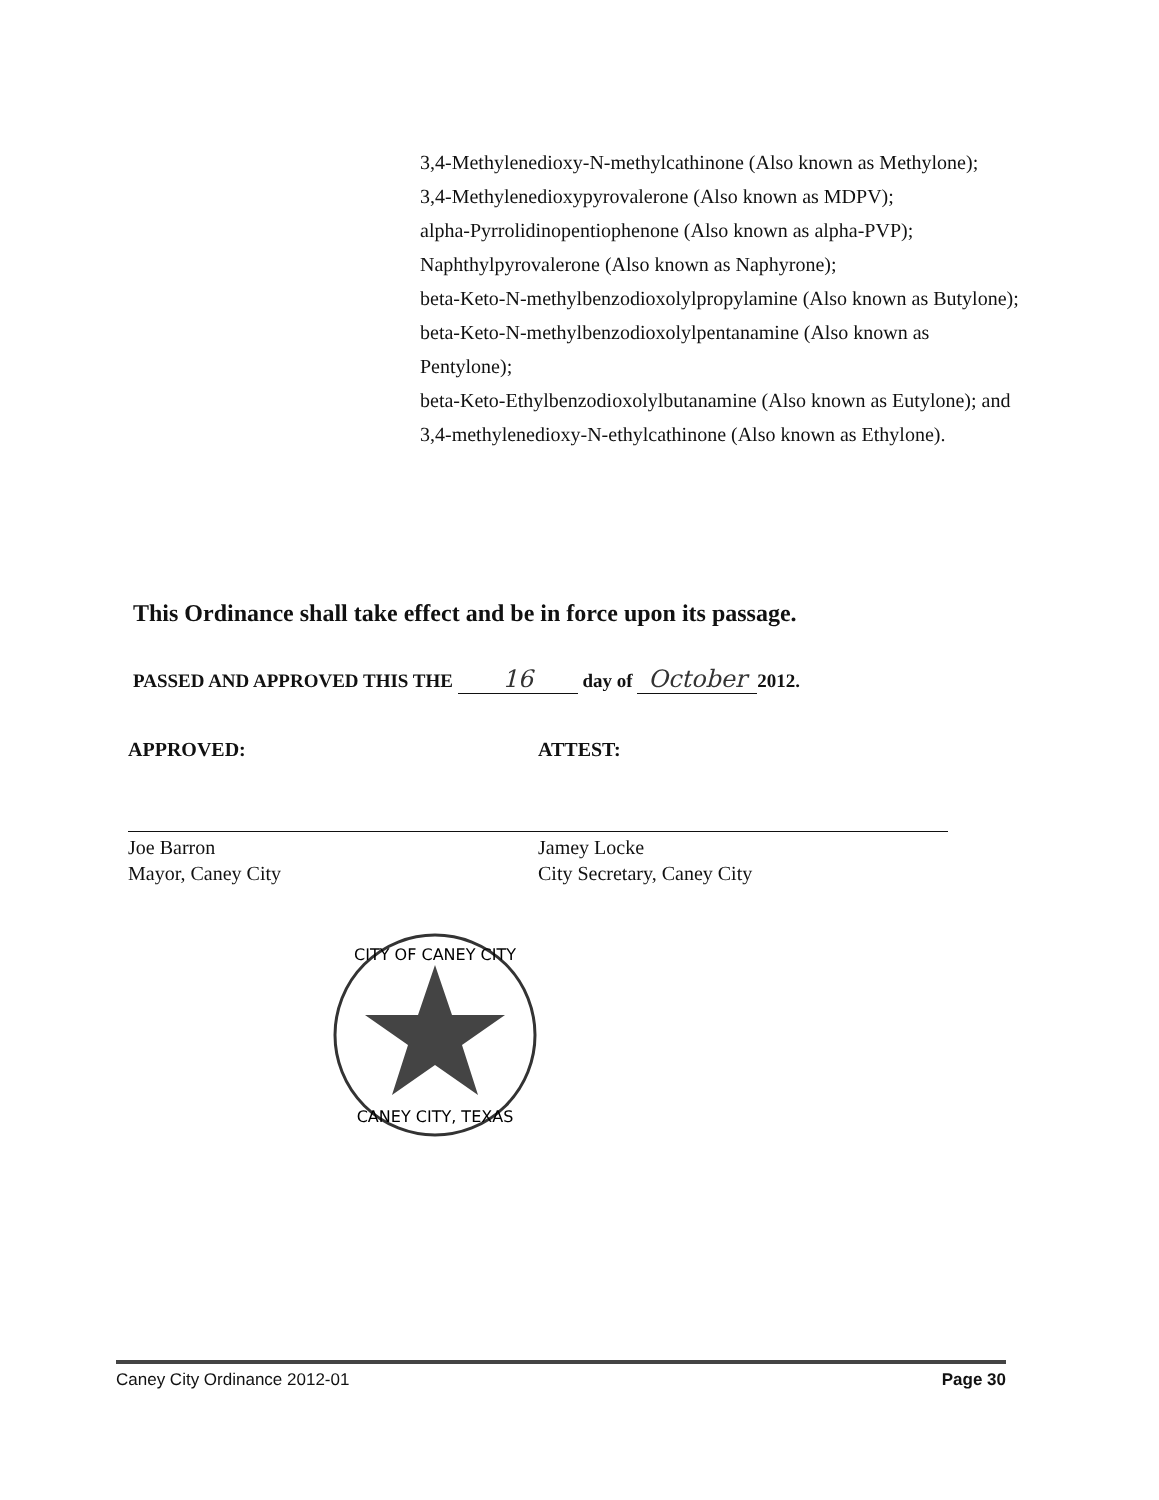3,4-Methylenedioxy-N-methylcathinone (Also known as Methylone);
3,4-Methylenedioxypyrovalerone (Also known as MDPV);
alpha-Pyrrolidinopentiophenone (Also known as alpha-PVP);
Naphthylpyrovalerone (Also known as Naphyrone);
beta-Keto-N-methylbenzodioxolylpropylamine (Also known as Butylone);
beta-Keto-N-methylbenzodioxolylpentanamine (Also known as Pentylone);
beta-Keto-Ethylbenzodioxolylbutanamine (Also known as Eutylone); and
3,4-methylenedioxy-N-ethylcathinone (Also known as Ethylone).
This Ordinance shall take effect and be in force upon its passage.
PASSED AND APPROVED THIS THE 16 day of October 2012.
APPROVED:
Joe Barron
Mayor, Caney City
ATTEST:
Jamey Locke
City Secretary, Caney City
CITY OF CANEY CITY
CANEY CITY, TEXAS
Caney City Ordinance 2012-01 Page 30